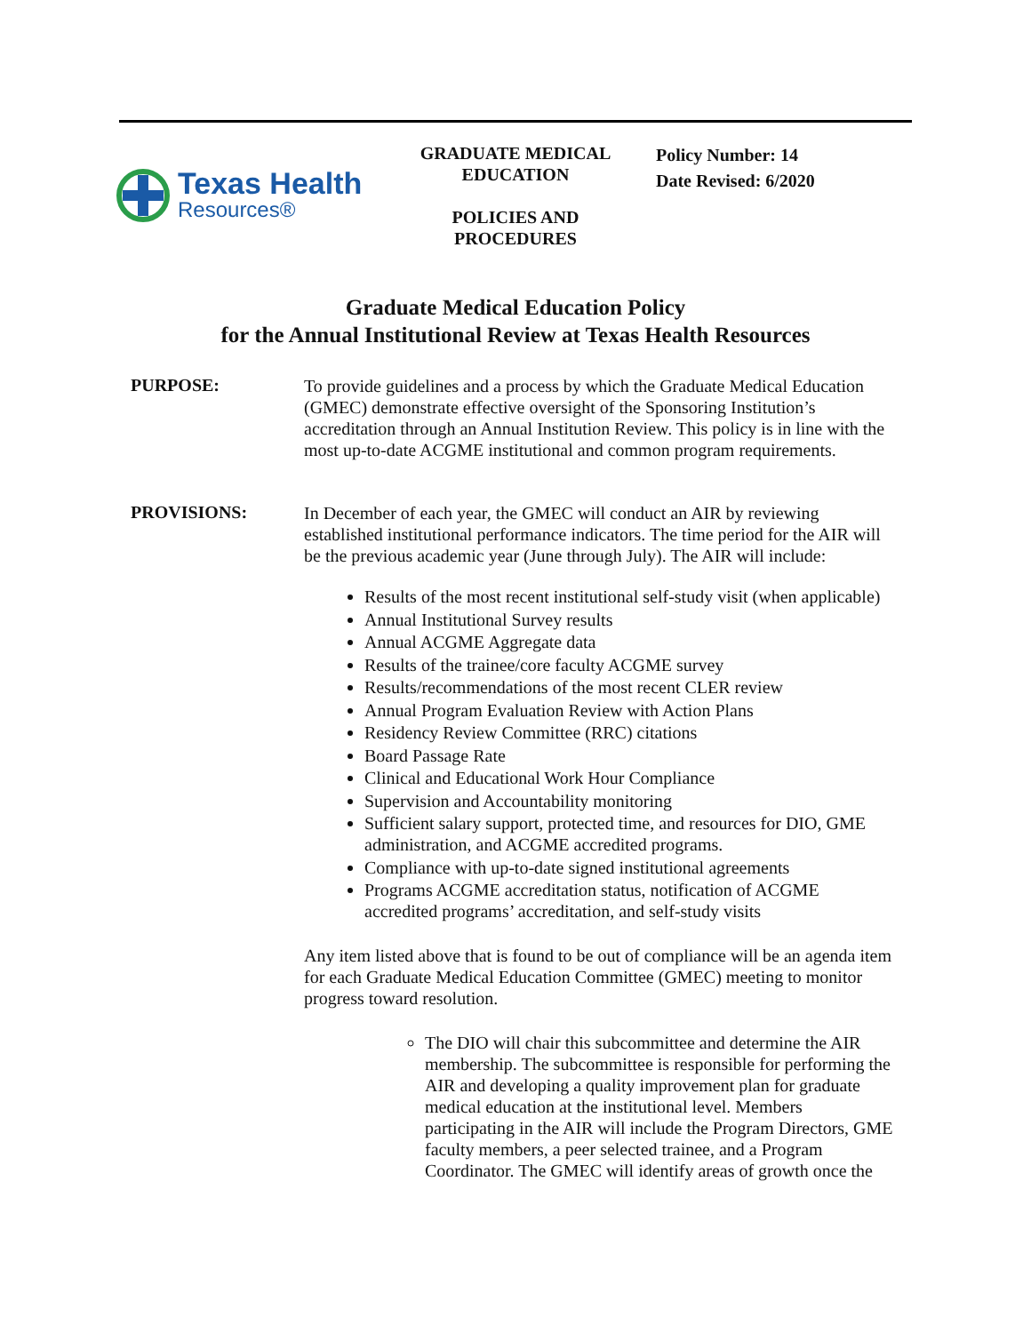Texas Health
Resources®
GRADUATE MEDICAL
EDUCATION
POLICIES AND
PROCEDURES
Policy Number: 14
Date Revised: 6/2020
Graduate Medical Education Policy
for the Annual Institutional Review at Texas Health Resources
PURPOSE:
To provide guidelines and a process by which the Graduate Medical Education (GMEC) demonstrate effective oversight of the Sponsoring Institution’s accreditation through an Annual Institution Review. This policy is in line with the most up-to-date ACGME institutional and common program requirements.
PROVISIONS:
In December of each year, the GMEC will conduct an AIR by reviewing established institutional performance indicators. The time period for the AIR will be the previous academic year (June through July). The AIR will include:
Results of the most recent institutional self-study visit (when applicable)
Annual Institutional Survey results
Annual ACGME Aggregate data
Results of the trainee/core faculty ACGME survey
Results/recommendations of the most recent CLER review
Annual Program Evaluation Review with Action Plans
Residency Review Committee (RRC) citations
Board Passage Rate
Clinical and Educational Work Hour Compliance
Supervision and Accountability monitoring
Sufficient salary support, protected time, and resources for DIO, GME administration, and ACGME accredited programs.
Compliance with up-to-date signed institutional agreements
Programs ACGME accreditation status, notification of ACGME accredited programs’ accreditation, and self-study visits
Any item listed above that is found to be out of compliance will be an agenda item for each Graduate Medical Education Committee (GMEC) meeting to monitor progress toward resolution.
The DIO will chair this subcommittee and determine the AIR membership. The subcommittee is responsible for performing the AIR and developing a quality improvement plan for graduate medical education at the institutional level. Members participating in the AIR will include the Program Directors, GME faculty members, a peer selected trainee, and a Program Coordinator. The GMEC will identify areas of growth once the